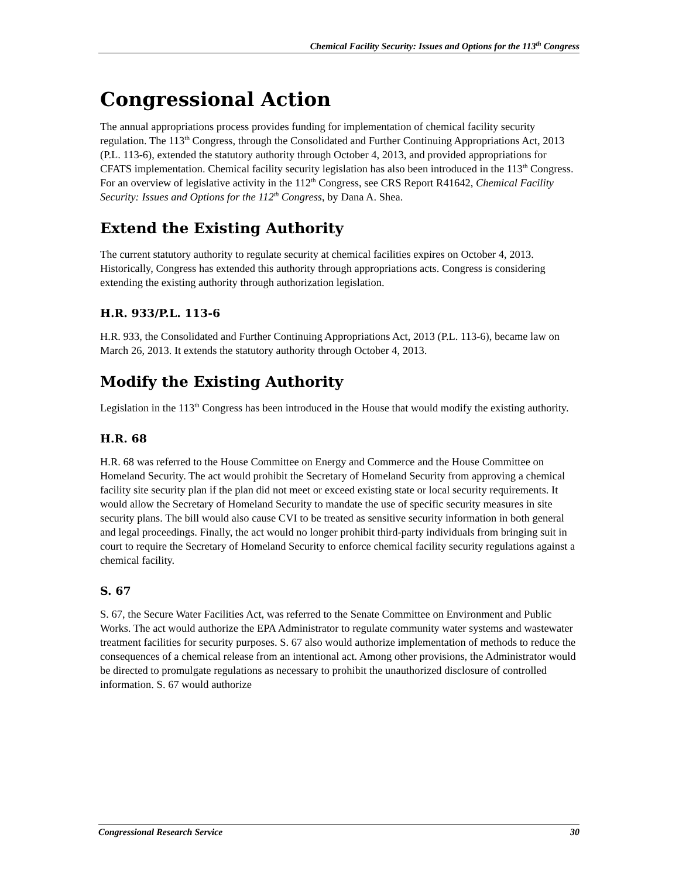Chemical Facility Security: Issues and Options for the 113<sup>th</sup> Congress
Congressional Action
The annual appropriations process provides funding for implementation of chemical facility security regulation. The 113<sup>th</sup> Congress, through the Consolidated and Further Continuing Appropriations Act, 2013 (P.L. 113-6), extended the statutory authority through October 4, 2013, and provided appropriations for CFATS implementation. Chemical facility security legislation has also been introduced in the 113<sup>th</sup> Congress. For an overview of legislative activity in the 112<sup>th</sup> Congress, see CRS Report R41642, Chemical Facility Security: Issues and Options for the 112<sup>th</sup> Congress, by Dana A. Shea.
Extend the Existing Authority
The current statutory authority to regulate security at chemical facilities expires on October 4, 2013. Historically, Congress has extended this authority through appropriations acts. Congress is considering extending the existing authority through authorization legislation.
H.R. 933/P.L. 113-6
H.R. 933, the Consolidated and Further Continuing Appropriations Act, 2013 (P.L. 113-6), became law on March 26, 2013. It extends the statutory authority through October 4, 2013.
Modify the Existing Authority
Legislation in the 113<sup>th</sup> Congress has been introduced in the House that would modify the existing authority.
H.R. 68
H.R. 68 was referred to the House Committee on Energy and Commerce and the House Committee on Homeland Security. The act would prohibit the Secretary of Homeland Security from approving a chemical facility site security plan if the plan did not meet or exceed existing state or local security requirements. It would allow the Secretary of Homeland Security to mandate the use of specific security measures in site security plans. The bill would also cause CVI to be treated as sensitive security information in both general and legal proceedings. Finally, the act would no longer prohibit third-party individuals from bringing suit in court to require the Secretary of Homeland Security to enforce chemical facility security regulations against a chemical facility.
S. 67
S. 67, the Secure Water Facilities Act, was referred to the Senate Committee on Environment and Public Works. The act would authorize the EPA Administrator to regulate community water systems and wastewater treatment facilities for security purposes. S. 67 also would authorize implementation of methods to reduce the consequences of a chemical release from an intentional act. Among other provisions, the Administrator would be directed to promulgate regulations as necessary to prohibit the unauthorized disclosure of controlled information. S. 67 would authorize
Congressional Research Service 30